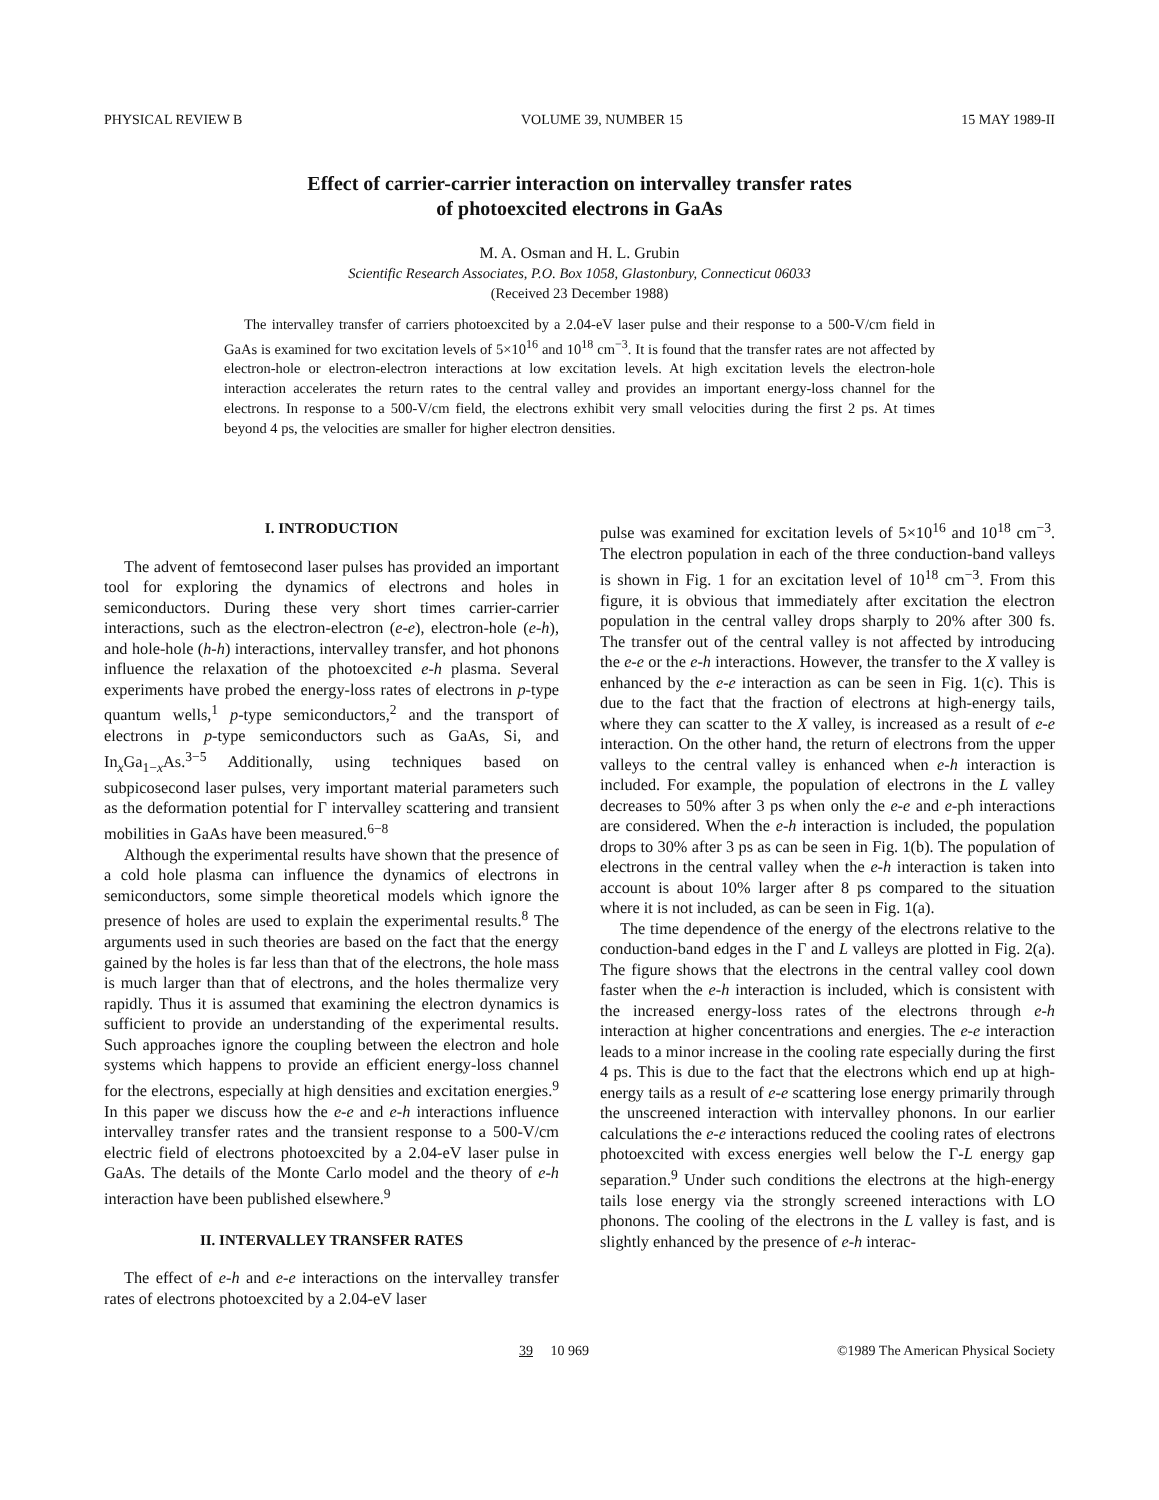PHYSICAL REVIEW B VOLUME 39, NUMBER 15 15 MAY 1989-II
Effect of carrier-carrier interaction on intervalley transfer rates
of photoexcited electrons in GaAs
M. A. Osman and H. L. Grubin
Scientific Research Associates, P.O. Box 1058, Glastonbury, Connecticut 06033
(Received 23 December 1988)
The intervalley transfer of carriers photoexcited by a 2.04-eV laser pulse and their response to a 500-V/cm field in GaAs is examined for two excitation levels of 5×10<sup>16</sup> and 10<sup>18</sup> cm<sup>−3</sup>. It is found that the transfer rates are not affected by electron-hole or electron-electron interactions at low excitation levels. At high excitation levels the electron-hole interaction accelerates the return rates to the central valley and provides an important energy-loss channel for the electrons. In response to a 500-V/cm field, the electrons exhibit very small velocities during the first 2 ps. At times beyond 4 ps, the velocities are smaller for higher electron densities.
I. INTRODUCTION
The advent of femtosecond laser pulses has provided an important tool for exploring the dynamics of electrons and holes in semiconductors. During these very short times carrier-carrier interactions, such as the electron-electron (e-e), electron-hole (e-h), and hole-hole (h-h) interactions, intervalley transfer, and hot phonons influence the relaxation of the photoexcited e-h plasma. Several experiments have probed the energy-loss rates of electrons in p-type quantum wells,<sup>1</sup> p-type semiconductors,<sup>2</sup> and the transport of electrons in p-type semiconductors such as GaAs, Si, and In<sub>x</sub>Ga<sub>1−x</sub>As.<sup>3−5</sup> Additionally, using techniques based on subpicosecond laser pulses, very important material parameters such as the deformation potential for Γ intervalley scattering and transient mobilities in GaAs have been measured.<sup>6−8</sup>
Although the experimental results have shown that the presence of a cold hole plasma can influence the dynamics of electrons in semiconductors, some simple theoretical models which ignore the presence of holes are used to explain the experimental results.<sup>8</sup> The arguments used in such theories are based on the fact that the energy gained by the holes is far less than that of the electrons, the hole mass is much larger than that of electrons, and the holes thermalize very rapidly. Thus it is assumed that examining the electron dynamics is sufficient to provide an understanding of the experimental results. Such approaches ignore the coupling between the electron and hole systems which happens to provide an efficient energy-loss channel for the electrons, especially at high densities and excitation energies.<sup>9</sup> In this paper we discuss how the e-e and e-h interactions influence intervalley transfer rates and the transient response to a 500-V/cm electric field of electrons photoexcited by a 2.04-eV laser pulse in GaAs. The details of the Monte Carlo model and the theory of e-h interaction have been published elsewhere.<sup>9</sup>
II. INTERVALLEY TRANSFER RATES
The effect of e-h and e-e interactions on the intervalley transfer rates of electrons photoexcited by a 2.04-eV laser
pulse was examined for excitation levels of 5×10<sup>16</sup> and 10<sup>18</sup> cm<sup>−3</sup>. The electron population in each of the three conduction-band valleys is shown in Fig. 1 for an excitation level of 10<sup>18</sup> cm<sup>−3</sup>. From this figure, it is obvious that immediately after excitation the electron population in the central valley drops sharply to 20% after 300 fs. The transfer out of the central valley is not affected by introducing the e-e or the e-h interactions. However, the transfer to the X valley is enhanced by the e-e interaction as can be seen in Fig. 1(c). This is due to the fact that the fraction of electrons at high-energy tails, where they can scatter to the X valley, is increased as a result of e-e interaction. On the other hand, the return of electrons from the upper valleys to the central valley is enhanced when e-h interaction is included. For example, the population of electrons in the L valley decreases to 50% after 3 ps when only the e-e and e-ph interactions are considered. When the e-h interaction is included, the population drops to 30% after 3 ps as can be seen in Fig. 1(b). The population of electrons in the central valley when the e-h interaction is taken into account is about 10% larger after 8 ps compared to the situation where it is not included, as can be seen in Fig. 1(a).
The time dependence of the energy of the electrons relative to the conduction-band edges in the Γ and L valleys are plotted in Fig. 2(a). The figure shows that the electrons in the central valley cool down faster when the e-h interaction is included, which is consistent with the increased energy-loss rates of the electrons through e-h interaction at higher concentrations and energies. The e-e interaction leads to a minor increase in the cooling rate especially during the first 4 ps. This is due to the fact that the electrons which end up at high-energy tails as a result of e-e scattering lose energy primarily through the unscreened interaction with intervalley phonons. In our earlier calculations the e-e interactions reduced the cooling rates of electrons photoexcited with excess energies well below the Γ-L energy gap separation.<sup>9</sup> Under such conditions the electrons at the high-energy tails lose energy via the strongly screened interactions with LO phonons. The cooling of the electrons in the L valley is fast, and is slightly enhanced by the presence of e-h interac-
39 10 969 ©1989 The American Physical Society